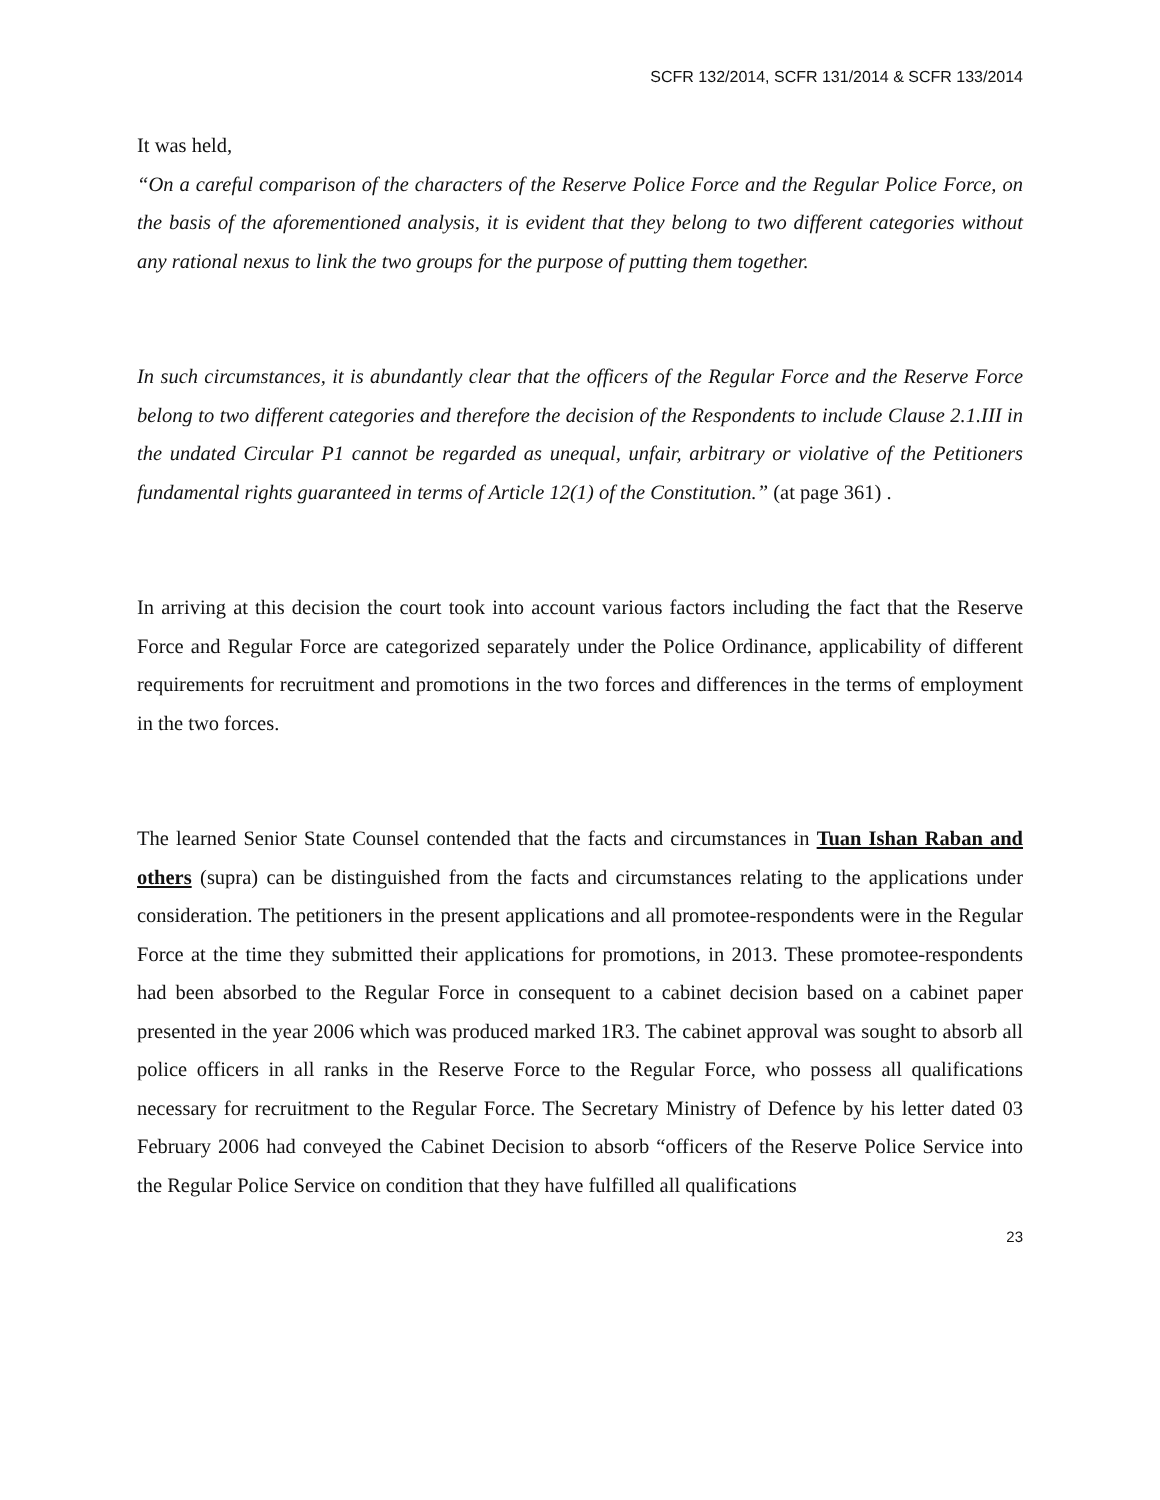SCFR 132/2014, SCFR 131/2014 & SCFR 133/2014
It was held,
“On a careful comparison of the characters of the Reserve Police Force and the Regular Police Force, on the basis of the aforementioned analysis, it is evident that they belong to two different categories without any rational nexus to link the two groups for the purpose of putting them together.
In such circumstances, it is abundantly clear that the officers of the Regular Force and the Reserve Force belong to two different categories and therefore the decision of the Respondents to include Clause 2.1.III in the undated Circular P1 cannot be regarded as unequal, unfair, arbitrary or violative of the Petitioners fundamental rights guaranteed in terms of Article 12(1) of the Constitution.” (at page 361) .
In arriving at this decision the court took into account various factors including the fact that the Reserve Force and Regular Force are categorized separately under the Police Ordinance, applicability of different requirements for recruitment and promotions in the two forces and differences in the terms of employment in the two forces.
The learned Senior State Counsel contended that the facts and circumstances in Tuan Ishan Raban and others (supra) can be distinguished from the facts and circumstances relating to the applications under consideration. The petitioners in the present applications and all promotee-respondents were in the Regular Force at the time they submitted their applications for promotions, in 2013. These promotee-respondents had been absorbed to the Regular Force in consequent to a cabinet decision based on a cabinet paper presented in the year 2006 which was produced marked 1R3. The cabinet approval was sought to absorb all police officers in all ranks in the Reserve Force to the Regular Force, who possess all qualifications necessary for recruitment to the Regular Force. The Secretary Ministry of Defence by his letter dated 03 February 2006 had conveyed the Cabinet Decision to absorb “officers of the Reserve Police Service into the Regular Police Service on condition that they have fulfilled all qualifications
23